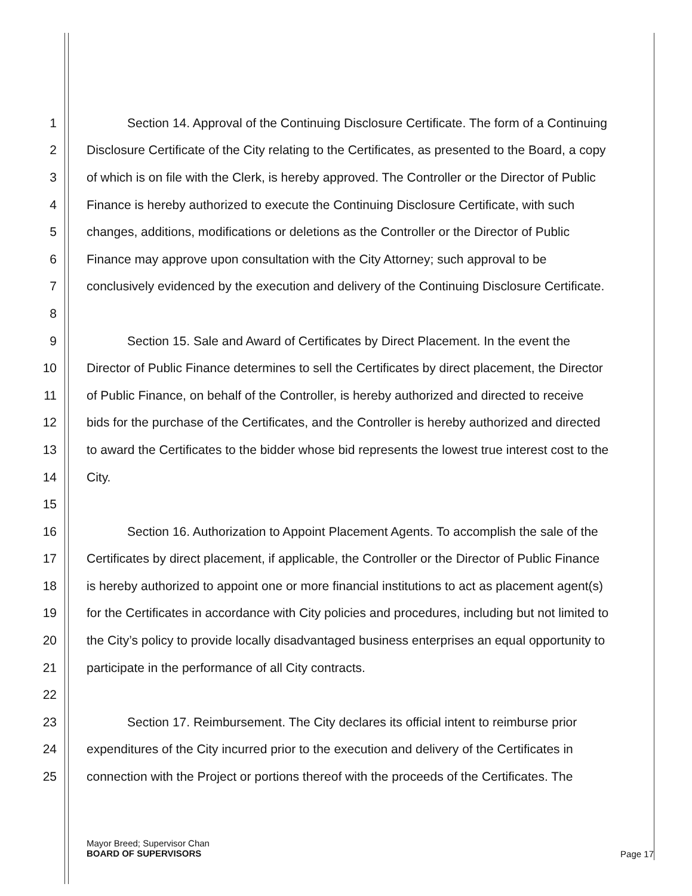1 Section 14. Approval of the Continuing Disclosure Certificate. The form of a Continuing
2 Disclosure Certificate of the City relating to the Certificates, as presented to the Board, a copy
3 of which is on file with the Clerk, is hereby approved. The Controller or the Director of Public
4 Finance is hereby authorized to execute the Continuing Disclosure Certificate, with such
5 changes, additions, modifications or deletions as the Controller or the Director of Public
6 Finance may approve upon consultation with the City Attorney; such approval to be
7 conclusively evidenced by the execution and delivery of the Continuing Disclosure Certificate.
8
9 Section 15. Sale and Award of Certificates by Direct Placement. In the event the
10 Director of Public Finance determines to sell the Certificates by direct placement, the Director
11 of Public Finance, on behalf of the Controller, is hereby authorized and directed to receive
12 bids for the purchase of the Certificates, and the Controller is hereby authorized and directed
13 to award the Certificates to the bidder whose bid represents the lowest true interest cost to the
14 City.
15
16 Section 16. Authorization to Appoint Placement Agents. To accomplish the sale of the
17 Certificates by direct placement, if applicable, the Controller or the Director of Public Finance
18 is hereby authorized to appoint one or more financial institutions to act as placement agent(s)
19 for the Certificates in accordance with City policies and procedures, including but not limited to
20 the City’s policy to provide locally disadvantaged business enterprises an equal opportunity to
21 participate in the performance of all City contracts.
22
23 Section 17. Reimbursement. The City declares its official intent to reimburse prior
24 expenditures of the City incurred prior to the execution and delivery of the Certificates in
25 connection with the Project or portions thereof with the proceeds of the Certificates. The
Mayor Breed; Supervisor Chan
BOARD OF SUPERVISORS
Page 17